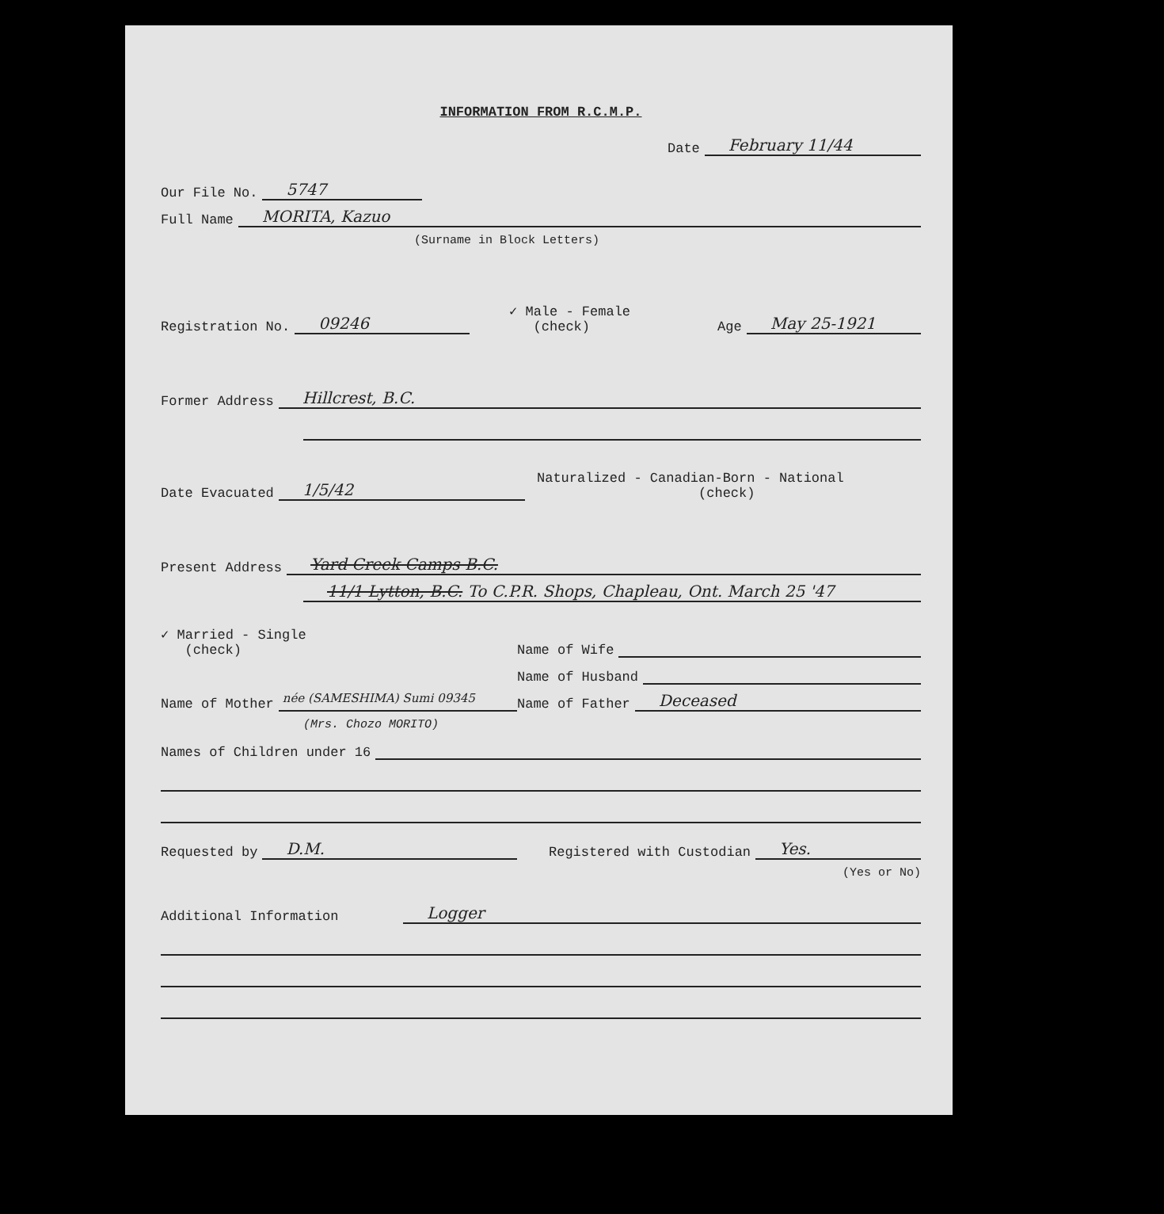INFORMATION FROM R.C.M.P.
Date February 11/44
Our File No. 5747
Full Name MORITA, Kazuo
(Surname in Block Letters)
Registration No. 09246
✓ Male - Female
(check) Age May 25-1921
Former Address Hillcrest, B.C.
Date Evacuated 1/5/42
Naturalized - Canadian-Born - National
(check)
Present Address Yard Creek Camps B.C.
11/1 Lytton, B.C. To C.P.R. Shops, Chapleau, Ont. March 25 '47
✓ Married - Single
(check) Name of Wife
Name of Husband
Name of Mother née (SAMESHIMA) Sumi 09345
Name of Father Deceased
(Mrs. Chozo MORITO)
Names of Children under 16
Requested by D.M.
Registered with Custodian Yes.
(Yes or No)
Additional Information Logger